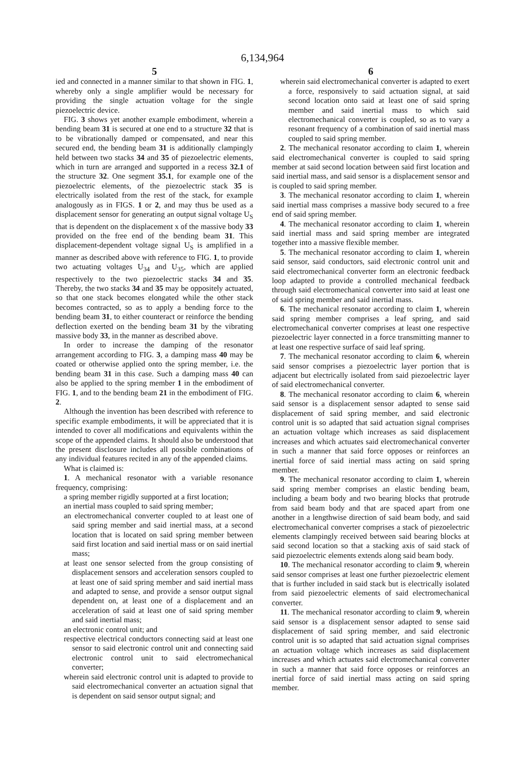6,134,964
5
ied and connected in a manner similar to that shown in FIG. 1, whereby only a single amplifier would be necessary for providing the single actuation voltage for the single piezoelectric device.
FIG. 3 shows yet another example embodiment, wherein a bending beam 31 is secured at one end to a structure 32 that is to be vibrationally damped or compensated, and near this secured end, the bending beam 31 is additionally clampingly held between two stacks 34 and 35 of piezoelectric elements, which in turn are arranged and supported in a recess 32.1 of the structure 32. One segment 35.1, for example one of the piezoelectric elements, of the piezoelectric stack 35 is electrically isolated from the rest of the stack, for example analogously as in FIGS. 1 or 2, and may thus be used as a displacement sensor for generating an output signal voltage U<sub>S</sub> that is dependent on the displacement x of the massive body 33 provided on the free end of the bending beam 31. This displacement-dependent voltage signal U<sub>S</sub> is amplified in a manner as described above with reference to FIG. 1, to provide two actuating voltages U<sub>34</sub> and U<sub>35</sub>, which are applied respectively to the two piezoelectric stacks 34 and 35. Thereby, the two stacks 34 and 35 may be oppositely actuated, so that one stack becomes elongated while the other stack becomes contracted, so as to apply a bending force to the bending beam 31, to either counteract or reinforce the bending deflection exerted on the bending beam 31 by the vibrating massive body 33, in the manner as described above.
In order to increase the damping of the resonator arrangement according to FIG. 3, a damping mass 40 may be coated or otherwise applied onto the spring member, i.e. the bending beam 31 in this case. Such a damping mass 40 can also be applied to the spring member 1 in the embodiment of FIG. 1, and to the bending beam 21 in the embodiment of FIG. 2.
Although the invention has been described with reference to specific example embodiments, it will be appreciated that it is intended to cover all modifications and equivalents within the scope of the appended claims. It should also be understood that the present disclosure includes all possible combinations of any individual features recited in any of the appended claims.
What is claimed is:
1. A mechanical resonator with a variable resonance frequency, comprising:
a spring member rigidly supported at a first location;
an inertial mass coupled to said spring member;
an electromechanical converter coupled to at least one of said spring member and said inertial mass, at a second location that is located on said spring member between said first location and said inertial mass or on said inertial mass;
at least one sensor selected from the group consisting of displacement sensors and acceleration sensors coupled to at least one of said spring member and said inertial mass and adapted to sense, and provide a sensor output signal dependent on, at least one of a displacement and an acceleration of said at least one of said spring member and said inertial mass;
an electronic control unit; and
respective electrical conductors connecting said at least one sensor to said electronic control unit and connecting said electronic control unit to said electromechanical converter;
wherein said electronic control unit is adapted to provide to said electromechanical converter an actuation signal that is dependent on said sensor output signal; and
6
wherein said electromechanical converter is adapted to exert a force, responsively to said actuation signal, at said second location onto said at least one of said spring member and said inertial mass to which said electromechanical converter is coupled, so as to vary a resonant frequency of a combination of said inertial mass coupled to said spring member.
2. The mechanical resonator according to claim 1, wherein said electromechanical converter is coupled to said spring member at said second location between said first location and said inertial mass, and said sensor is a displacement sensor and is coupled to said spring member.
3. The mechanical resonator according to claim 1, wherein said inertial mass comprises a massive body secured to a free end of said spring member.
4. The mechanical resonator according to claim 1, wherein said inertial mass and said spring member are integrated together into a massive flexible member.
5. The mechanical resonator according to claim 1, wherein said sensor, said conductors, said electronic control unit and said electromechanical converter form an electronic feedback loop adapted to provide a controlled mechanical feedback through said electromechanical converter into said at least one of said spring member and said inertial mass.
6. The mechanical resonator according to claim 1, wherein said spring member comprises a leaf spring, and said electromechanical converter comprises at least one respective piezoelectric layer connected in a force transmitting manner to at least one respective surface of said leaf spring.
7. The mechanical resonator according to claim 6, wherein said sensor comprises a piezoelectric layer portion that is adjacent but electrically isolated from said piezoelectric layer of said electromechanical converter.
8. The mechanical resonator according to claim 6, wherein said sensor is a displacement sensor adapted to sense said displacement of said spring member, and said electronic control unit is so adapted that said actuation signal comprises an actuation voltage which increases as said displacement increases and which actuates said electromechanical converter in such a manner that said force opposes or reinforces an inertial force of said inertial mass acting on said spring member.
9. The mechanical resonator according to claim 1, wherein said spring member comprises an elastic bending beam, including a beam body and two bearing blocks that protrude from said beam body and that are spaced apart from one another in a lengthwise direction of said beam body, and said electromechanical converter comprises a stack of piezoelectric elements clampingly received between said bearing blocks at said second location so that a stacking axis of said stack of said piezoelectric elements extends along said beam body.
10. The mechanical resonator according to claim 9, wherein said sensor comprises at least one further piezoelectric element that is further included in said stack but is electrically isolated from said piezoelectric elements of said electromechanical converter.
11. The mechanical resonator according to claim 9, wherein said sensor is a displacement sensor adapted to sense said displacement of said spring member, and said electronic control unit is so adapted that said actuation signal comprises an actuation voltage which increases as said displacement increases and which actuates said electromechanical converter in such a manner that said force opposes or reinforces an inertial force of said inertial mass acting on said spring member.